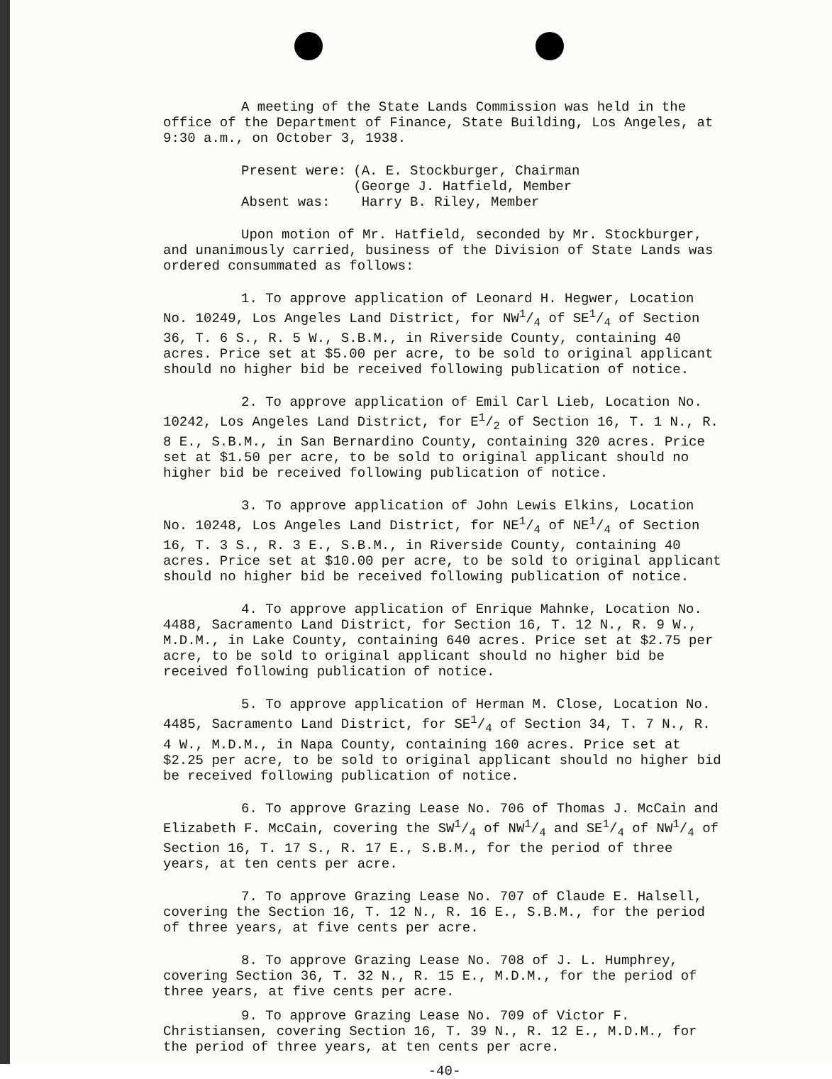A meeting of the State Lands Commission was held in the office of the Department of Finance, State Building, Los Angeles, at 9:30 a.m., on October 3, 1938.
| Present were: | (A. E. Stockburger, Chairman (George J. Hatfield, Member |
| Absent was: | Harry B. Riley, Member |
Upon motion of Mr. Hatfield, seconded by Mr. Stockburger, and unanimously carried, business of the Division of State Lands was ordered consummated as follows:
1. To approve application of Leonard H. Hegwer, Location No. 10249, Los Angeles Land District, for NW1/4 of SE1/4 of Section 36, T. 6 S., R. 5 W., S.B.M., in Riverside County, containing 40 acres. Price set at $5.00 per acre, to be sold to original applicant should no higher bid be received following publication of notice.
2. To approve application of Emil Carl Lieb, Location No. 10242, Los Angeles Land District, for E1/2 of Section 16, T. 1 N., R. 8 E., S.B.M., in San Bernardino County, containing 320 acres. Price set at $1.50 per acre, to be sold to original applicant should no higher bid be received following publication of notice.
3. To approve application of John Lewis Elkins, Location No. 10248, Los Angeles Land District, for NE1/4 of NE1/4 of Section 16, T. 3 S., R. 3 E., S.B.M., in Riverside County, containing 40 acres. Price set at $10.00 per acre, to be sold to original applicant should no higher bid be received following publication of notice.
4. To approve application of Enrique Mahnke, Location No. 4488, Sacramento Land District, for Section 16, T. 12 N., R. 9 W., M.D.M., in Lake County, containing 640 acres. Price set at $2.75 per acre, to be sold to original applicant should no higher bid be received following publication of notice.
5. To approve application of Herman M. Close, Location No. 4485, Sacramento Land District, for SE1/4 of Section 34, T. 7 N., R. 4 W., M.D.M., in Napa County, containing 160 acres. Price set at $2.25 per acre, to be sold to original applicant should no higher bid be received following publication of notice.
6. To approve Grazing Lease No. 706 of Thomas J. McCain and Elizabeth F. McCain, covering the SW1/4 of NW1/4 and SE1/4 of NW1/4 of Section 16, T. 17 S., R. 17 E., S.B.M., for the period of three years, at ten cents per acre.
7. To approve Grazing Lease No. 707 of Claude E. Halsell, covering the Section 16, T. 12 N., R. 16 E., S.B.M., for the period of three years, at five cents per acre.
8. To approve Grazing Lease No. 708 of J. L. Humphrey, covering Section 36, T. 32 N., R. 15 E., M.D.M., for the period of three years, at five cents per acre.
9. To approve Grazing Lease No. 709 of Victor F. Christiansen, covering Section 16, T. 39 N., R. 12 E., M.D.M., for the period of three years, at ten cents per acre.
-40-